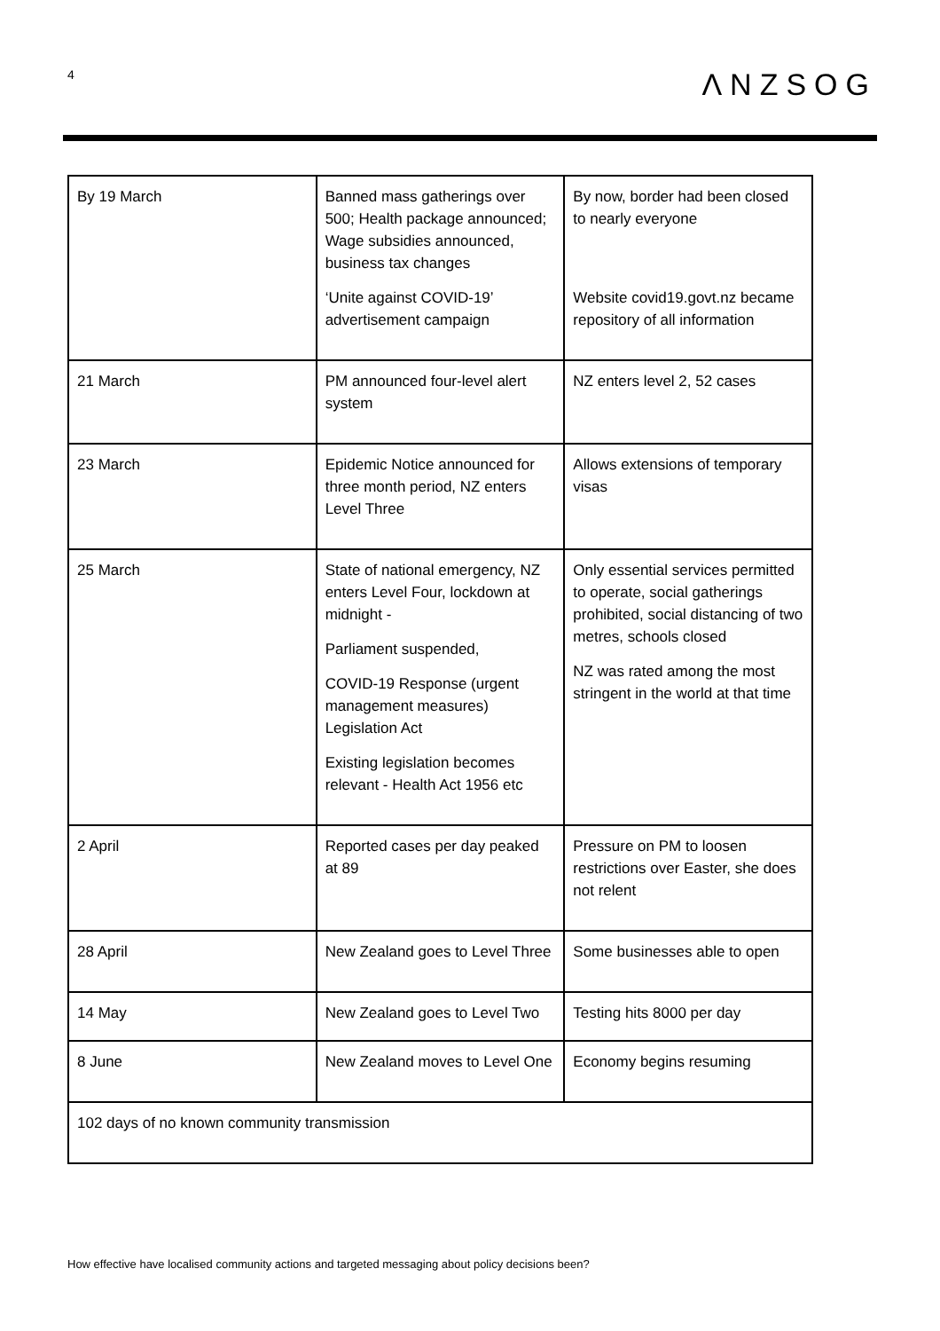4
ΛNZSOG
| By 19 March | Banned mass gatherings over 500; Health package announced; Wage subsidies announced, business tax changes ‘Unite against COVID-19’ advertisement campaign | By now, border had been closed to nearly everyone Website covid19.govt.nz became repository of all information |
| 21 March | PM announced four-level alert system | NZ enters level 2, 52 cases |
| 23 March | Epidemic Notice announced for three month period, NZ enters Level Three | Allows extensions of temporary visas |
| 25 March | State of national emergency, NZ enters Level Four, lockdown at midnight - Parliament suspended, COVID-19 Response (urgent management measures) Legislation Act Existing legislation becomes relevant - Health Act 1956 etc | Only essential services permitted to operate, social gatherings prohibited, social distancing of two metres, schools closed NZ was rated among the most stringent in the world at that time |
| 2 April | Reported cases per day peaked at 89 | Pressure on PM to loosen restrictions over Easter, she does not relent |
| 28 April | New Zealand goes to Level Three | Some businesses able to open |
| 14 May | New Zealand goes to Level Two | Testing hits 8000 per day |
| 8 June | New Zealand moves to Level One | Economy begins resuming |
| 102 days of no known community transmission | | |
How effective have localised community actions and targeted messaging about policy decisions been?